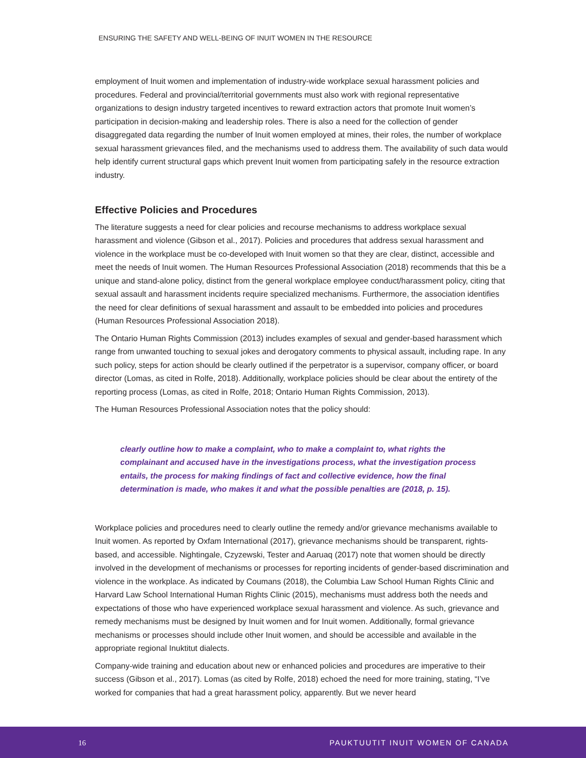ENSURING THE SAFETY AND WELL-BEING OF INUIT WOMEN IN THE RESOURCE
employment of Inuit women and implementation of industry-wide workplace sexual harassment policies and procedures. Federal and provincial/territorial governments must also work with regional representative organizations to design industry targeted incentives to reward extraction actors that promote Inuit women’s participation in decision-making and leadership roles. There is also a need for the collection of gender disaggregated data regarding the number of Inuit women employed at mines, their roles, the number of workplace sexual harassment grievances filed, and the mechanisms used to address them. The availability of such data would help identify current structural gaps which prevent Inuit women from participating safely in the resource extraction industry.
Effective Policies and Procedures
The literature suggests a need for clear policies and recourse mechanisms to address workplace sexual harassment and violence (Gibson et al., 2017). Policies and procedures that address sexual harassment and violence in the workplace must be co-developed with Inuit women so that they are clear, distinct, accessible and meet the needs of Inuit women. The Human Resources Professional Association (2018) recommends that this be a unique and stand-alone policy, distinct from the general workplace employee conduct/harassment policy, citing that sexual assault and harassment incidents require specialized mechanisms. Furthermore, the association identifies the need for clear definitions of sexual harassment and assault to be embedded into policies and procedures (Human Resources Professional Association 2018).
The Ontario Human Rights Commission (2013) includes examples of sexual and gender-based harassment which range from unwanted touching to sexual jokes and derogatory comments to physical assault, including rape. In any such policy, steps for action should be clearly outlined if the perpetrator is a supervisor, company officer, or board director (Lomas, as cited in Rolfe, 2018). Additionally, workplace policies should be clear about the entirety of the reporting process (Lomas, as cited in Rolfe, 2018; Ontario Human Rights Commission, 2013).
The Human Resources Professional Association notes that the policy should:
clearly outline how to make a complaint, who to make a complaint to, what rights the complainant and accused have in the investigations process, what the investigation process entails, the process for making findings of fact and collective evidence, how the final determination is made, who makes it and what the possible penalties are (2018, p. 15).
Workplace policies and procedures need to clearly outline the remedy and/or grievance mechanisms available to Inuit women. As reported by Oxfam International (2017), grievance mechanisms should be transparent, rights-based, and accessible. Nightingale, Czyzewski, Tester and Aaruaq (2017) note that women should be directly involved in the development of mechanisms or processes for reporting incidents of gender-based discrimination and violence in the workplace. As indicated by Coumans (2018), the Columbia Law School Human Rights Clinic and Harvard Law School International Human Rights Clinic (2015), mechanisms must address both the needs and expectations of those who have experienced workplace sexual harassment and violence. As such, grievance and remedy mechanisms must be designed by Inuit women and for Inuit women. Additionally, formal grievance mechanisms or processes should include other Inuit women, and should be accessible and available in the appropriate regional Inuktitut dialects.
Company-wide training and education about new or enhanced policies and procedures are imperative to their success (Gibson et al., 2017). Lomas (as cited by Rolfe, 2018) echoed the need for more training, stating, “I’ve worked for companies that had a great harassment policy, apparently. But we never heard
16 PAUKTUUTIT INUIT WOMEN OF CANADA